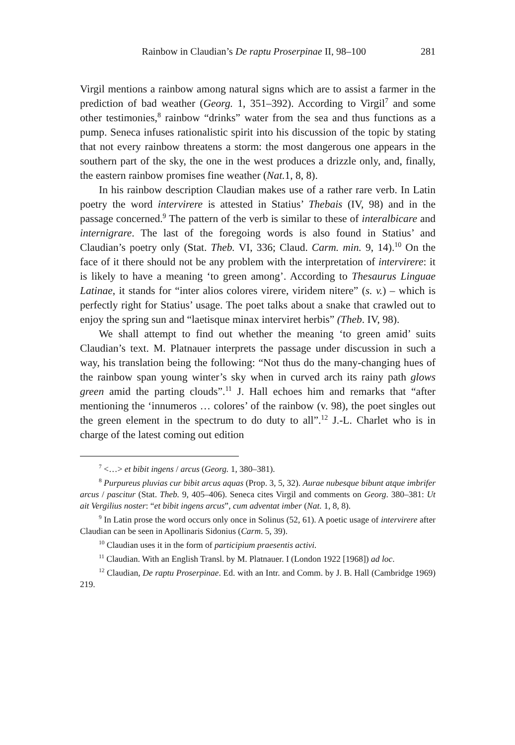Rainbow in Claudian’s De raptu Proserpinae II, 98–100 281
Virgil mentions a rainbow among natural signs which are to assist a farmer in the prediction of bad weather (Georg. 1, 351–392). According to Virgil<sup>7</sup> and some other testimonies,<sup>8</sup> rainbow “drinks” water from the sea and thus functions as a pump. Seneca infuses rationalistic spirit into his discussion of the topic by stating that not every rainbow threatens a storm: the most dangerous one appears in the southern part of the sky, the one in the west produces a drizzle only, and, finally, the eastern rainbow promises fine weather (Nat. 1, 8, 8).
In his rainbow description Claudian makes use of a rather rare verb. In Latin poetry the word intervirere is attested in Statius’ Thebais (IV, 98) and in the passage concerned.<sup>9</sup> The pattern of the verb is similar to these of interalbicare and internigrare. The last of the foregoing words is also found in Statius’ and Claudian’s poetry only (Stat. Theb. VI, 336; Claud. Carm. min. 9, 14).<sup>10</sup> On the face of it there should not be any problem with the interpretation of intervirere: it is likely to have a meaning ‘to green among’. According to Thesaurus Linguae Latinae, it stands for “inter alios colores virere, viridem nitere” (s. v.) – which is perfectly right for Statius’ usage. The poet talks about a snake that crawled out to enjoy the spring sun and “laetisque minax interviret herbis” (Theb. IV, 98).
We shall attempt to find out whether the meaning ‘to green amid’ suits Claudian’s text. M. Platnauer interprets the passage under discussion in such a way, his translation being the following: “Not thus do the many-changing hues of the rainbow span young winter’s sky when in curved arch its rainy path glows green amid the parting clouds”.<sup>11</sup> J. Hall echoes him and remarks that “after mentioning the ‘innumeros … colores’ of the rainbow (v. 98), the poet singles out the green element in the spectrum to do duty to all”.<sup>12</sup> J.-L. Charlet who is in charge of the latest coming out edition
<sup>7</sup> <…> et bibit ingens / arcus (Georg. 1, 380–381).
<sup>8</sup> Purpureus pluvias cur bibit arcus aquas (Prop. 3, 5, 32). Aurae nubesque bibunt atque imbrifer arcus / pascitur (Stat. Theb. 9, 405–406). Seneca cites Virgil and comments on Georg. 380–381: Ut ait Vergilius noster: “et bibit ingens arcus”, cum adventat imber (Nat. 1, 8, 8).
<sup>9</sup> In Latin prose the word occurs only once in Solinus (52, 61). A poetic usage of intervirere after Claudian can be seen in Apollinaris Sidonius (Carm. 5, 39).
<sup>10</sup> Claudian uses it in the form of participium praesentis activi.
<sup>11</sup> Claudian. With an English Transl. by M. Platnauer. I (London 1922 [1968]) ad loc.
<sup>12</sup> Claudian, De raptu Proserpinae. Ed. with an Intr. and Comm. by J. B. Hall (Cambridge 1969) 219.